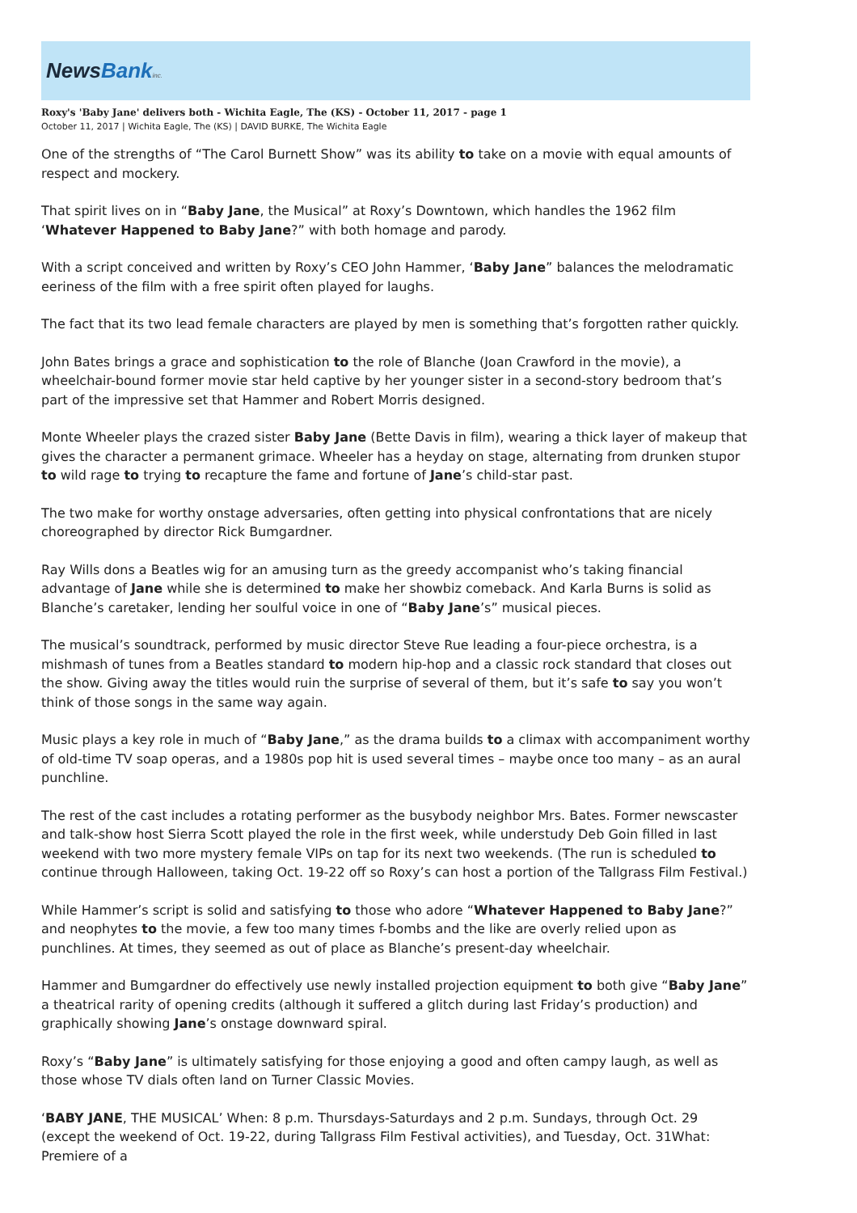NewsBank inc.
Roxy's 'Baby Jane' delivers both - Wichita Eagle, The (KS) - October 11, 2017 - page 1
October 11, 2017 | Wichita Eagle, The (KS) | DAVID BURKE, The Wichita Eagle
One of the strengths of “The Carol Burnett Show” was its ability to take on a movie with equal amounts of respect and mockery.
That spirit lives on in “Baby Jane, the Musical” at Roxy’s Downtown, which handles the 1962 film ‘Whatever Happened to Baby Jane?” with both homage and parody.
With a script conceived and written by Roxy’s CEO John Hammer, ‘Baby Jane” balances the melodramatic eeriness of the film with a free spirit often played for laughs.
The fact that its two lead female characters are played by men is something that’s forgotten rather quickly.
John Bates brings a grace and sophistication to the role of Blanche (Joan Crawford in the movie), a wheelchair-bound former movie star held captive by her younger sister in a second-story bedroom that’s part of the impressive set that Hammer and Robert Morris designed.
Monte Wheeler plays the crazed sister Baby Jane (Bette Davis in film), wearing a thick layer of makeup that gives the character a permanent grimace. Wheeler has a heyday on stage, alternating from drunken stupor to wild rage to trying to recapture the fame and fortune of Jane’s child-star past.
The two make for worthy onstage adversaries, often getting into physical confrontations that are nicely choreographed by director Rick Bumgardner.
Ray Wills dons a Beatles wig for an amusing turn as the greedy accompanist who’s taking financial advantage of Jane while she is determined to make her showbiz comeback. And Karla Burns is solid as Blanche’s caretaker, lending her soulful voice in one of “Baby Jane’s” musical pieces.
The musical’s soundtrack, performed by music director Steve Rue leading a four-piece orchestra, is a mishmash of tunes from a Beatles standard to modern hip-hop and a classic rock standard that closes out the show. Giving away the titles would ruin the surprise of several of them, but it’s safe to say you won’t think of those songs in the same way again.
Music plays a key role in much of “Baby Jane,” as the drama builds to a climax with accompaniment worthy of old-time TV soap operas, and a 1980s pop hit is used several times – maybe once too many – as an aural punchline.
The rest of the cast includes a rotating performer as the busybody neighbor Mrs. Bates. Former newscaster and talk-show host Sierra Scott played the role in the first week, while understudy Deb Goin filled in last weekend with two more mystery female VIPs on tap for its next two weekends. (The run is scheduled to continue through Halloween, taking Oct. 19-22 off so Roxy’s can host a portion of the Tallgrass Film Festival.)
While Hammer’s script is solid and satisfying to those who adore “Whatever Happened to Baby Jane?” and neophytes to the movie, a few too many times f-bombs and the like are overly relied upon as punchlines. At times, they seemed as out of place as Blanche’s present-day wheelchair.
Hammer and Bumgardner do effectively use newly installed projection equipment to both give “Baby Jane” a theatrical rarity of opening credits (although it suffered a glitch during last Friday’s production) and graphically showing Jane’s onstage downward spiral.
Roxy’s “Baby Jane” is ultimately satisfying for those enjoying a good and often campy laugh, as well as those whose TV dials often land on Turner Classic Movies.
‘BABY JANE, THE MUSICAL’ When: 8 p.m. Thursdays-Saturdays and 2 p.m. Sundays, through Oct. 29 (except the weekend of Oct. 19-22, during Tallgrass Film Festival activities), and Tuesday, Oct. 31What: Premiere of a